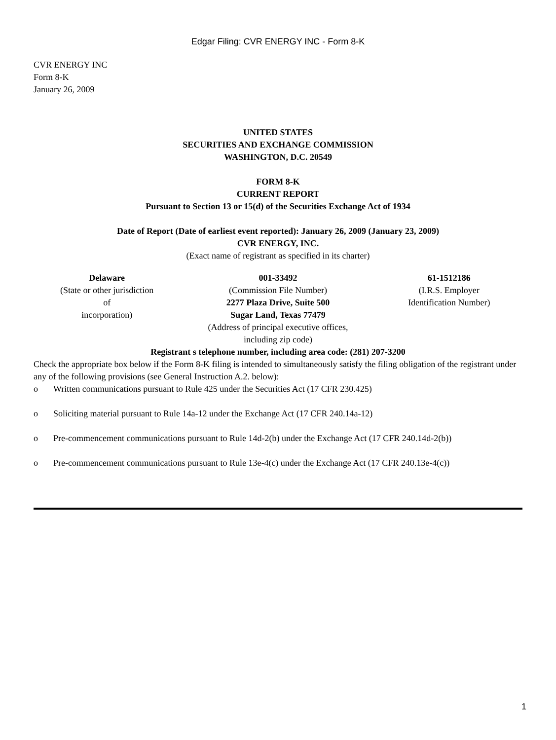Edgar Filing: CVR ENERGY INC - Form 8-K
CVR ENERGY INC
Form 8-K
January 26, 2009
UNITED STATES
SECURITIES AND EXCHANGE COMMISSION
WASHINGTON, D.C. 20549
FORM 8-K
CURRENT REPORT
Pursuant to Section 13 or 15(d) of the Securities Exchange Act of 1934
Date of Report (Date of earliest event reported): January 26, 2009 (January 23, 2009)
CVR ENERGY, INC.
(Exact name of registrant as specified in its charter)
| Delaware | 001-33492 | 61-1512186 |
| (State or other jurisdiction of incorporation) | (Commission File Number) | (I.R.S. Employer Identification Number) |
2277 Plaza Drive, Suite 500
Sugar Land, Texas 77479
(Address of principal executive offices,
including zip code)
Registrant s telephone number, including area code: (281) 207-3200
Check the appropriate box below if the Form 8-K filing is intended to simultaneously satisfy the filing obligation of the registrant under any of the following provisions (see General Instruction A.2. below):
o Written communications pursuant to Rule 425 under the Securities Act (17 CFR 230.425)
o Soliciting material pursuant to Rule 14a-12 under the Exchange Act (17 CFR 240.14a-12)
o Pre-commencement communications pursuant to Rule 14d-2(b) under the Exchange Act (17 CFR 240.14d-2(b))
o Pre-commencement communications pursuant to Rule 13e-4(c) under the Exchange Act (17 CFR 240.13e-4(c))
1